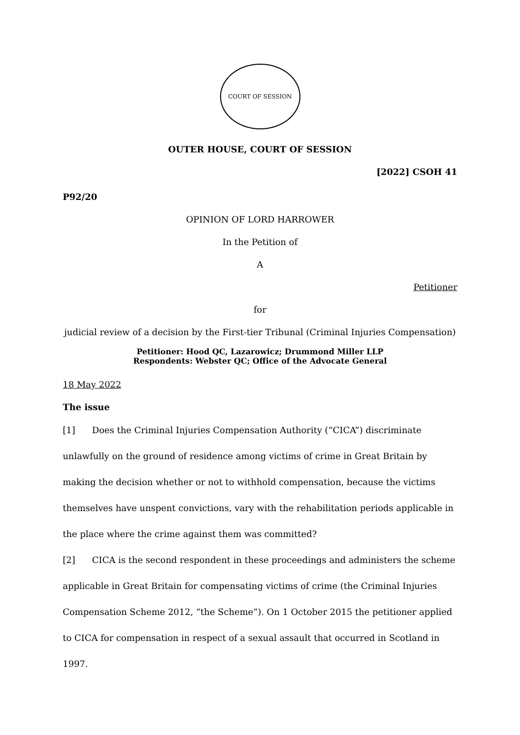COURT OF SESSION
OUTER HOUSE, COURT OF SESSION
[2022] CSOH 41
P92/20
OPINION OF LORD HARROWER
In the Petition of
A
Petitioner
for
judicial review of a decision by the First-tier Tribunal (Criminal Injuries Compensation)
Petitioner: Hood QC, Lazarowicz; Drummond Miller LLP
Respondents: Webster QC; Office of the Advocate General
18 May 2022
The issue
[1] Does the Criminal Injuries Compensation Authority (“CICA”) discriminate unlawfully on the ground of residence among victims of crime in Great Britain by making the decision whether or not to withhold compensation, because the victims themselves have unspent convictions, vary with the rehabilitation periods applicable in the place where the crime against them was committed?
[2] CICA is the second respondent in these proceedings and administers the scheme applicable in Great Britain for compensating victims of crime (the Criminal Injuries Compensation Scheme 2012, “the Scheme”). On 1 October 2015 the petitioner applied to CICA for compensation in respect of a sexual assault that occurred in Scotland in 1997.